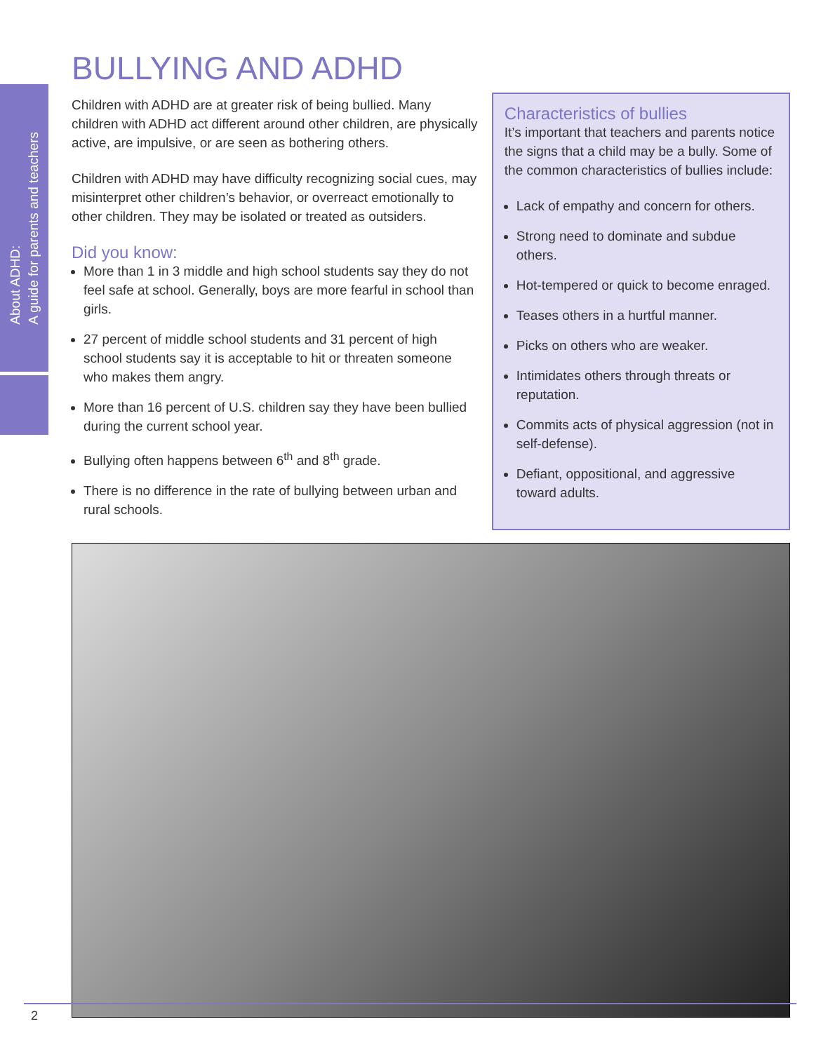About ADHD:
A guide for parents and teachers
BULLYING AND ADHD
Children with ADHD are at greater risk of being bullied. Many children with ADHD act different around other children, are physically active, are impulsive, or are seen as bothering others.
Children with ADHD may have difficulty recognizing social cues, may misinterpret other children’s behavior, or overreact emotionally to other children. They may be isolated or treated as outsiders.
Did you know:
More than 1 in 3 middle and high school students say they do not feel safe at school. Generally, boys are more fearful in school than girls.
27 percent of middle school students and 31 percent of high school students say it is acceptable to hit or threaten someone who makes them angry.
More than 16 percent of U.S. children say they have been bullied during the current school year.
Bullying often happens between 6<sup>th</sup> and 8<sup>th</sup> grade.
There is no difference in the rate of bullying between urban and rural schools.
Characteristics of bullies
It’s important that teachers and parents notice the signs that a child may be a bully. Some of the common characteristics of bullies include:
Lack of empathy and concern for others.
Strong need to dominate and subdue others.
Hot-tempered or quick to become enraged.
Teases others in a hurtful manner.
Picks on others who are weaker.
Intimidates others through threats or reputation.
Commits acts of physical aggression (not in self-defense).
Defiant, oppositional, and aggressive toward adults.
2